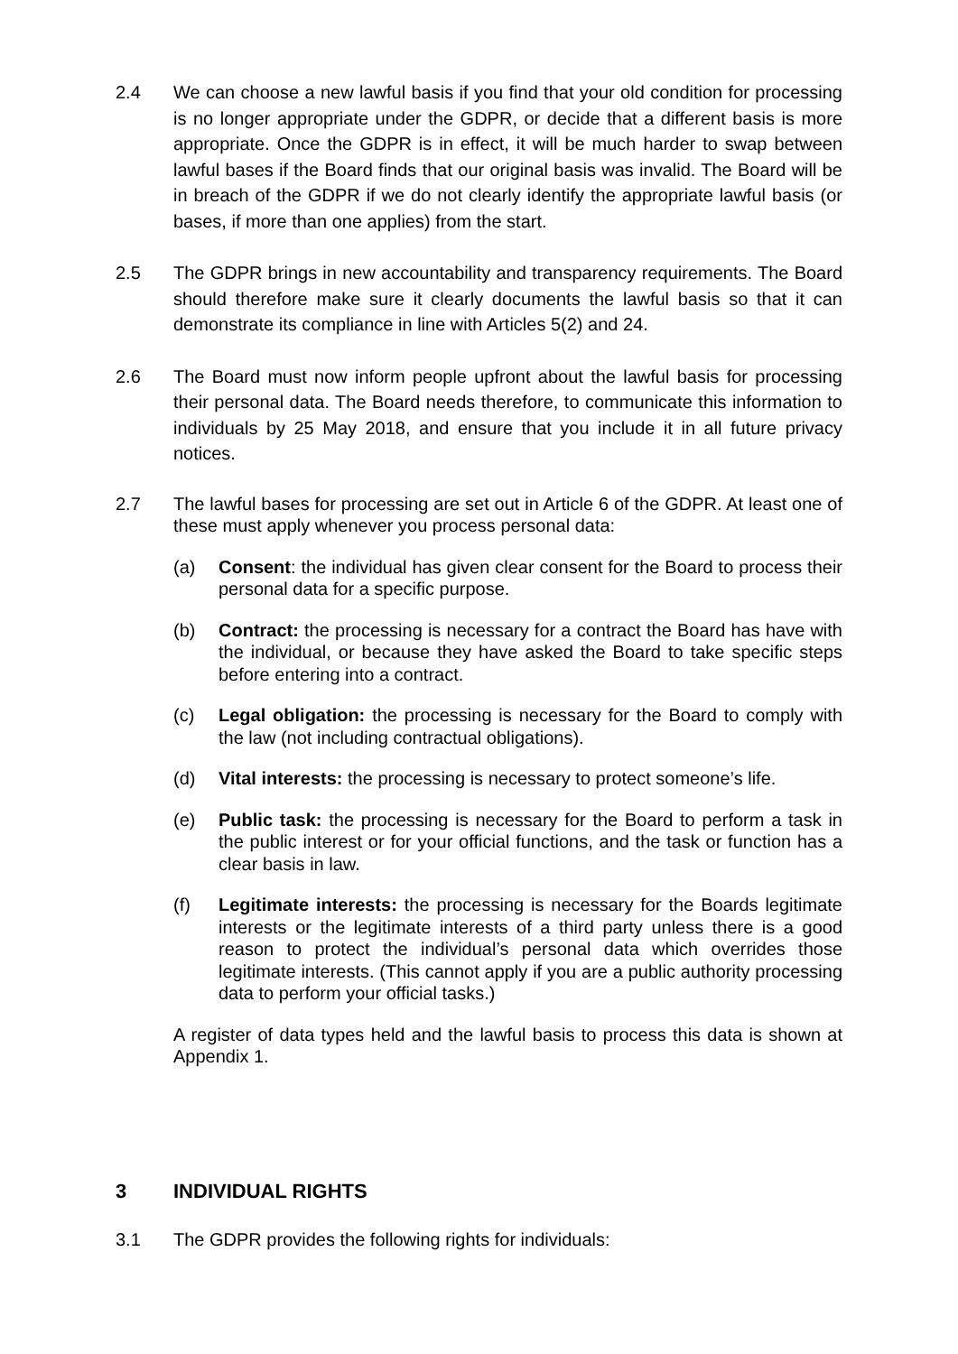2.4 We can choose a new lawful basis if you find that your old condition for processing is no longer appropriate under the GDPR, or decide that a different basis is more appropriate. Once the GDPR is in effect, it will be much harder to swap between lawful bases if the Board finds that our original basis was invalid. The Board will be in breach of the GDPR if we do not clearly identify the appropriate lawful basis (or bases, if more than one applies) from the start.
2.5 The GDPR brings in new accountability and transparency requirements. The Board should therefore make sure it clearly documents the lawful basis so that it can demonstrate its compliance in line with Articles 5(2) and 24.
2.6 The Board must now inform people upfront about the lawful basis for processing their personal data. The Board needs therefore, to communicate this information to individuals by 25 May 2018, and ensure that you include it in all future privacy notices.
2.7 The lawful bases for processing are set out in Article 6 of the GDPR. At least one of these must apply whenever you process personal data:
(a) Consent: the individual has given clear consent for the Board to process their personal data for a specific purpose.
(b) Contract: the processing is necessary for a contract the Board has have with the individual, or because they have asked the Board to take specific steps before entering into a contract.
(c) Legal obligation: the processing is necessary for the Board to comply with the law (not including contractual obligations).
(d) Vital interests: the processing is necessary to protect someone’s life.
(e) Public task: the processing is necessary for the Board to perform a task in the public interest or for your official functions, and the task or function has a clear basis in law.
(f) Legitimate interests: the processing is necessary for the Boards legitimate interests or the legitimate interests of a third party unless there is a good reason to protect the individual’s personal data which overrides those legitimate interests. (This cannot apply if you are a public authority processing data to perform your official tasks.)
A register of data types held and the lawful basis to process this data is shown at Appendix 1.
3 INDIVIDUAL RIGHTS
3.1 The GDPR provides the following rights for individuals: